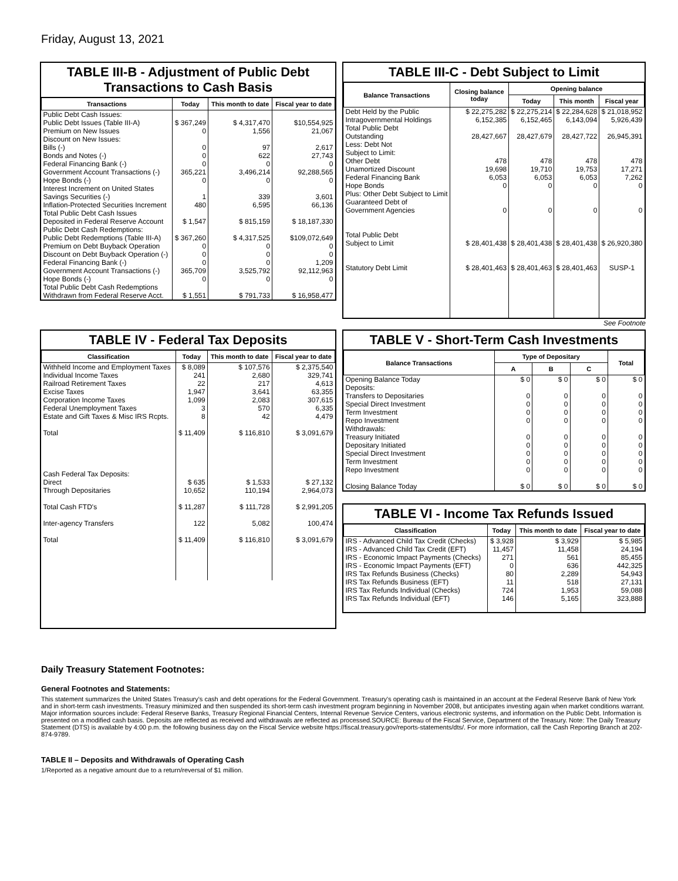Friday, August 13, 2021
TABLE III-B - Adjustment of Public Debt Transactions to Cash Basis
| Transactions | Today | This month to date | Fiscal year to date |
| --- | --- | --- | --- |
| Public Debt Cash Issues: | | | |
| Public Debt Issues (Table III-A) | $ 367,249 | $ 4,317,470 | $10,554,925 |
| Premium on New Issues | 0 | 1,556 | 21,067 |
| Discount on New Issues: | | | |
| Bills (-) | 0 | 97 | 2,617 |
| Bonds and Notes (-) | 0 | 622 | 27,743 |
| Federal Financing Bank (-) | 0 | 0 | 0 |
| Government Account Transactions (-) | 365,221 | 3,496,214 | 92,288,565 |
| Hope Bonds (-) | 0 | 0 | 0 |
| Interest Increment on United States Savings Securities (-) | 1 | 339 | 3,601 |
| Inflation-Protected Securities Increment | 480 | 6,595 | 66,136 |
| Total Public Debt Cash Issues Deposited in Federal Reserve Account | $ 1,547 | $ 815,159 | $ 18,187,330 |
| Public Debt Cash Redemptions: | | | |
| Public Debt Redemptions (Table III-A) | $ 367,260 | $ 4,317,525 | $109,072,649 |
| Premium on Debt Buyback Operation | 0 | 0 | 0 |
| Discount on Debt Buyback Operation (-) | 0 | 0 | 0 |
| Federal Financing Bank (-) | 0 | 0 | 1,209 |
| Government Account Transactions (-) | 365,709 | 3,525,792 | 92,112,963 |
| Hope Bonds (-) | 0 | 0 | 0 |
| Total Public Debt Cash Redemptions Withdrawn from Federal Reserve Acct. | $ 1,551 | $ 791,733 | $ 16,958,477 |
TABLE III-C - Debt Subject to Limit
| Balance Transactions | Closing balance today | Opening balance | | |
| --- | --- | --- | --- | --- |
| | | Today | This month | Fiscal year |
| Debt Held by the Public | $ 22,275,282 | $ 22,275,214 | $ 22,284,628 | $ 21,018,952 |
| Intragovernmental Holdings | 6,152,385 | 6,152,465 | 6,143,094 | 5,926,439 |
| Total Public Debt Outstanding | 28,427,667 | 28,427,679 | 28,427,722 | 26,945,391 |
| Less: Debt Not Subject to Limit: | | | | |
| Other Debt | 478 | 478 | 478 | 478 |
| Unamortized Discount | 19,698 | 19,710 | 19,753 | 17,271 |
| Federal Financing Bank | 6,053 | 6,053 | 6,053 | 7,262 |
| Hope Bonds | 0 | 0 | 0 | 0 |
| Plus: Other Debt Subject to Limit Guaranteed Debt of Government Agencies | 0 | 0 | 0 | 0 |
| Total Public Debt Subject to Limit | $ 28,401,438 | $ 28,401,438 | $ 28,401,438 | $ 26,920,380 |
| Statutory Debt Limit | $ 28,401,463 | $ 28,401,463 | $ 28,401,463 | SUSP-1 |
See Footnote
TABLE IV - Federal Tax Deposits
| Classification | Today | This month to date | Fiscal year to date |
| --- | --- | --- | --- |
| Withheld Income and Employment Taxes | $ 8,089 | $ 107,576 | $ 2,375,540 |
| Individual Income Taxes | 241 | 2,680 | 329,741 |
| Railroad Retirement Taxes | 22 | 217 | 4,613 |
| Excise Taxes | 1,947 | 3,641 | 63,355 |
| Corporation Income Taxes | 1,099 | 2,083 | 307,615 |
| Federal Unemployment Taxes | 3 | 570 | 6,335 |
| Estate and Gift Taxes & Misc IRS Rcpts. | 8 | 42 | 4,479 |
| Total | $ 11,409 | $ 116,810 | $ 3,091,679 |
| Cash Federal Tax Deposits: | | | |
| Direct | $ 635 | $ 1,533 | $ 27,132 |
| Through Depositaries | 10,652 | 110,194 | 2,964,073 |
| Total Cash FTD's | $ 11,287 | $ 111,728 | $ 2,991,205 |
| Inter-agency Transfers | 122 | 5,082 | 100,474 |
| Total | $ 11,409 | $ 116,810 | $ 3,091,679 |
TABLE V - Short-Term Cash Investments
| Balance Transactions | Type of Depositary | | | Total |
| --- | --- | --- | --- | --- |
| | A | B | C | |
| Opening Balance Today | $ 0 | $ 0 | $ 0 | $ 0 |
| Deposits: | | | | |
| Transfers to Depositaries | 0 | 0 | 0 | 0 |
| Special Direct Investment | 0 | 0 | 0 | 0 |
| Term Investment | 0 | 0 | 0 | 0 |
| Repo Investment | 0 | 0 | 0 | 0 |
| Withdrawals: | | | | |
| Treasury Initiated | 0 | 0 | 0 | 0 |
| Depositary Initiated | 0 | 0 | 0 | 0 |
| Special Direct Investment | 0 | 0 | 0 | 0 |
| Term Investment | 0 | 0 | 0 | 0 |
| Repo Investment | 0 | 0 | 0 | 0 |
| Closing Balance Today | $ 0 | $ 0 | $ 0 | $ 0 |
TABLE VI - Income Tax Refunds Issued
| Classification | Today | This month to date | Fiscal year to date |
| --- | --- | --- | --- |
| IRS - Advanced Child Tax Credit (Checks) | $ 3,928 | $ 3,929 | $ 5,985 |
| IRS - Advanced Child Tax Credit (EFT) | 11,457 | 11,458 | 24,194 |
| IRS - Economic Impact Payments (Checks) | 271 | 561 | 85,455 |
| IRS - Economic Impact Payments (EFT) | 0 | 636 | 442,325 |
| IRS Tax Refunds Business (Checks) | 80 | 2,289 | 54,943 |
| IRS Tax Refunds Business (EFT) | 11 | 518 | 27,131 |
| IRS Tax Refunds Individual (Checks) | 724 | 1,953 | 59,088 |
| IRS Tax Refunds Individual (EFT) | 146 | 5,165 | 323,888 |
Daily Treasury Statement Footnotes:
General Footnotes and Statements:
This statement summarizes the United States Treasury's cash and debt operations for the Federal Government. Treasury's operating cash is maintained in an account at the Federal Reserve Bank of New York and in short-term cash investments. Treasury minimized and then suspended its short-term cash investment program beginning in November 2008, but anticipates investing again when market conditions warrant. Major information sources include: Federal Reserve Banks, Treasury Regional Financial Centers, Internal Revenue Service Centers, various electronic systems, and information on the Public Debt. Information is presented on a modified cash basis. Deposits are reflected as received and withdrawals are reflected as processed.SOURCE: Bureau of the Fiscal Service, Department of the Treasury. Note: The Daily Treasury Statement (DTS) is available by 4:00 p.m. the following business day on the Fiscal Service website https://fiscal.treasury.gov/reports-statements/dts/. For more information, call the Cash Reporting Branch at 202-874-9789.
TABLE II – Deposits and Withdrawals of Operating Cash
1/Reported as a negative amount due to a return/reversal of $1 million.